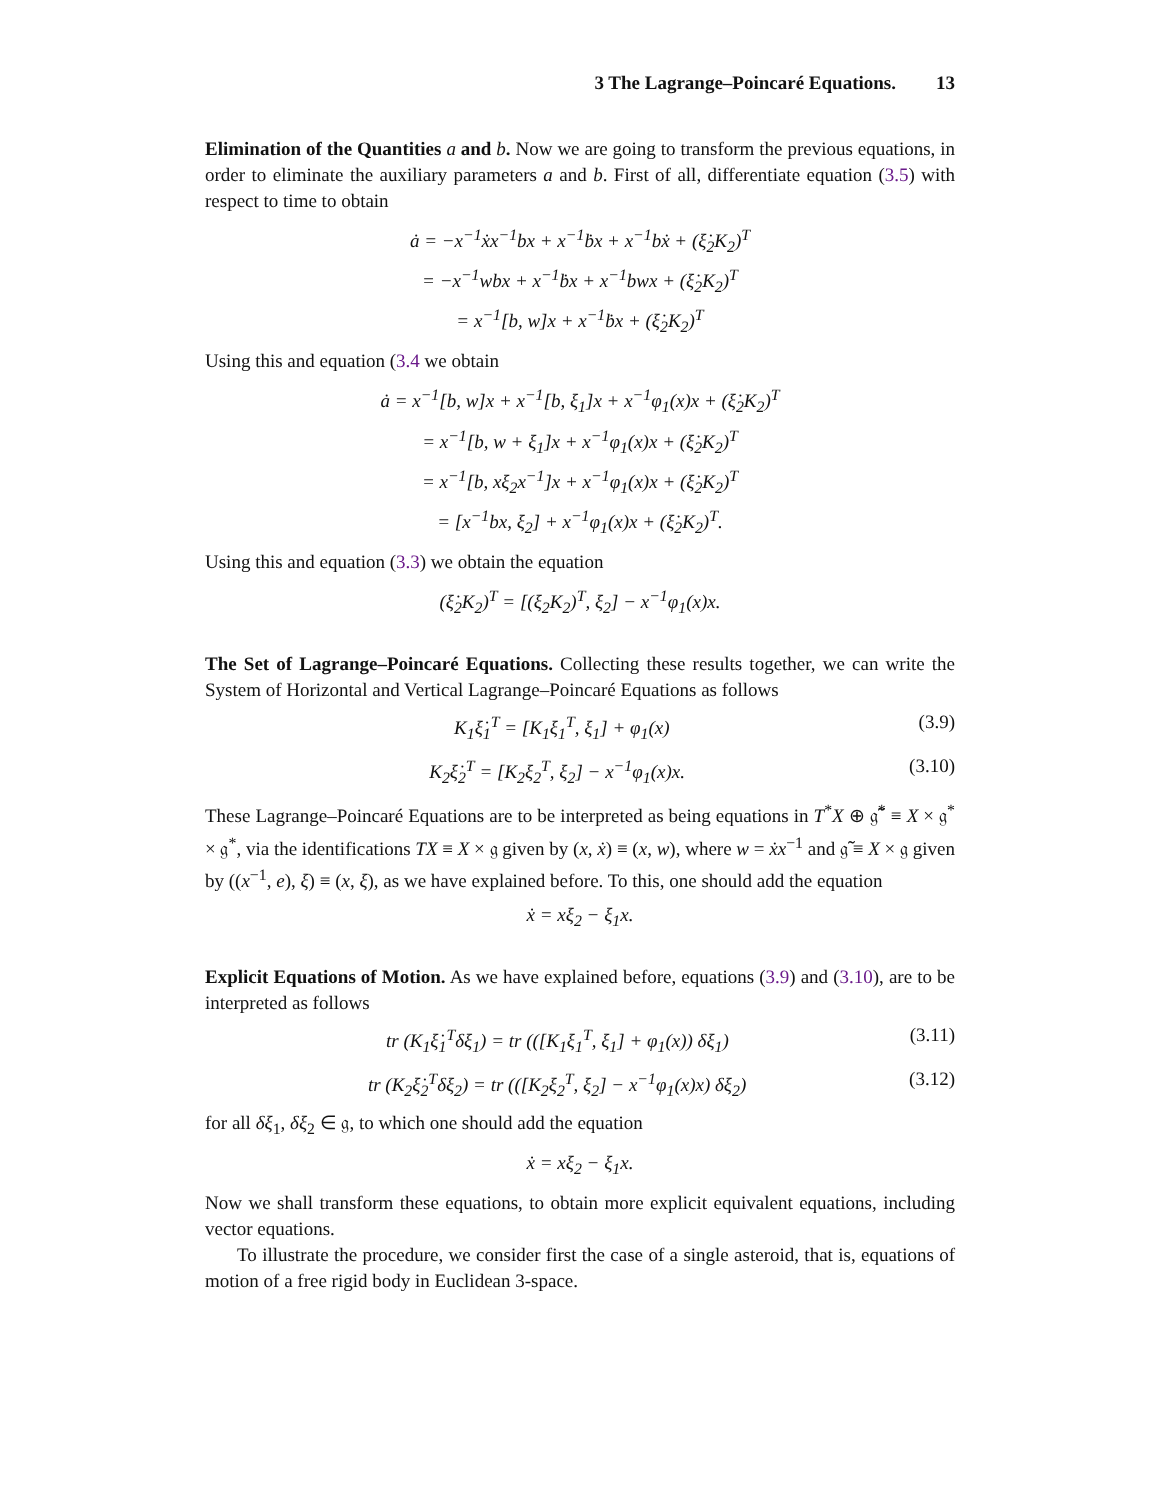3 The Lagrange–Poincaré Equations. 13
Elimination of the Quantities a and b. Now we are going to transform the previous equations, in order to eliminate the auxiliary parameters a and b. First of all, differentiate equation (3.5) with respect to time to obtain
ȧ = −x<sup>−1</sup>ẋx<sup>−1</sup>bx + x<sup>−1</sup>ḃx + x<sup>−1</sup>bẋ + (ξ̇<sub>2</sub>K<sub>2</sub>)<sup>T</sup>
= −x<sup>−1</sup>wbx + x<sup>−1</sup>ḃx + x<sup>−1</sup>bwx + (ξ̇<sub>2</sub>K<sub>2</sub>)<sup>T</sup>
= x<sup>−1</sup>[b, w]x + x<sup>−1</sup>ḃx + (ξ̇<sub>2</sub>K<sub>2</sub>)<sup>T</sup>
Using this and equation (3.4 we obtain
ȧ = x<sup>−1</sup>[b, w]x + x<sup>−1</sup>[b, ξ<sub>1</sub>]x + x<sup>−1</sup>φ<sub>1</sub>(x)x + (ξ̇<sub>2</sub>K<sub>2</sub>)<sup>T</sup>
= x<sup>−1</sup>[b, w + ξ<sub>1</sub>]x + x<sup>−1</sup>φ<sub>1</sub>(x)x + (ξ̇<sub>2</sub>K<sub>2</sub>)<sup>T</sup>
= x<sup>−1</sup>[b, xξ<sub>2</sub>x<sup>−1</sup>]x + x<sup>−1</sup>φ<sub>1</sub>(x)x + (ξ̇<sub>2</sub>K<sub>2</sub>)<sup>T</sup>
= [x<sup>−1</sup>bx, ξ<sub>2</sub>] + x<sup>−1</sup>φ<sub>1</sub>(x)x + (ξ̇<sub>2</sub>K<sub>2</sub>)<sup>T</sup>.
Using this and equation (3.3) we obtain the equation
(ξ̇<sub>2</sub>K<sub>2</sub>)<sup>T</sup> = [(ξ<sub>2</sub>K<sub>2</sub>)<sup>T</sup>, ξ<sub>2</sub>] − x<sup>−1</sup>φ<sub>1</sub>(x)x.
The Set of Lagrange–Poincaré Equations. Collecting these results together, we can write the System of Horizontal and Vertical Lagrange–Poincaré Equations as follows
K<sub>1</sub>ξ̇<sub>1</sub><sup>T</sup> = [K<sub>1</sub>ξ<sub>1</sub><sup>T</sup>, ξ<sub>1</sub>] + φ<sub>1</sub>(x) (3.9)
K<sub>2</sub>ξ̇<sub>2</sub><sup>T</sup> = [K<sub>2</sub>ξ<sub>2</sub><sup>T</sup>, ξ<sub>2</sub>] − x<sup>−1</sup>φ<sub>1</sub>(x)x. (3.10)
These Lagrange–Poincaré Equations are to be interpreted as being equations in T<sup>*</sup>X ⊕ 𝔤̃<sup>*</sup> ≡ X × 𝔤<sup>*</sup> × 𝔤<sup>*</sup>, via the identifications TX ≡ X × 𝔤 given by (x, ẋ) ≡ (x, w), where w = ẋx<sup>−1</sup> and 𝔤̃ ≡ X × 𝔤 given by ((x<sup>−1</sup>, e), ξ) ≡ (x, ξ), as we have explained before. To this, one should add the equation
ẋ = xξ<sub>2</sub> − ξ<sub>1</sub>x.
Explicit Equations of Motion. As we have explained before, equations (3.9) and (3.10), are to be interpreted as follows
tr (K<sub>1</sub>ξ̇<sub>1</sub><sup>T</sup>δξ<sub>1</sub>) = tr (([K<sub>1</sub>ξ<sub>1</sub><sup>T</sup>, ξ<sub>1</sub>] + φ<sub>1</sub>(x)) δξ<sub>1</sub>) (3.11)
tr (K<sub>2</sub>ξ̇<sub>2</sub><sup>T</sup>δξ<sub>2</sub>) = tr (([K<sub>2</sub>ξ<sub>2</sub><sup>T</sup>, ξ<sub>2</sub>] − x<sup>−1</sup>φ<sub>1</sub>(x)x) δξ<sub>2</sub>) (3.12)
for all δξ<sub>1</sub>, δξ<sub>2</sub> ∈ 𝔤, to which one should add the equation
ẋ = xξ<sub>2</sub> − ξ<sub>1</sub>x.
Now we shall transform these equations, to obtain more explicit equivalent equations, including vector equations.
To illustrate the procedure, we consider first the case of a single asteroid, that is, equations of motion of a free rigid body in Euclidean 3-space.